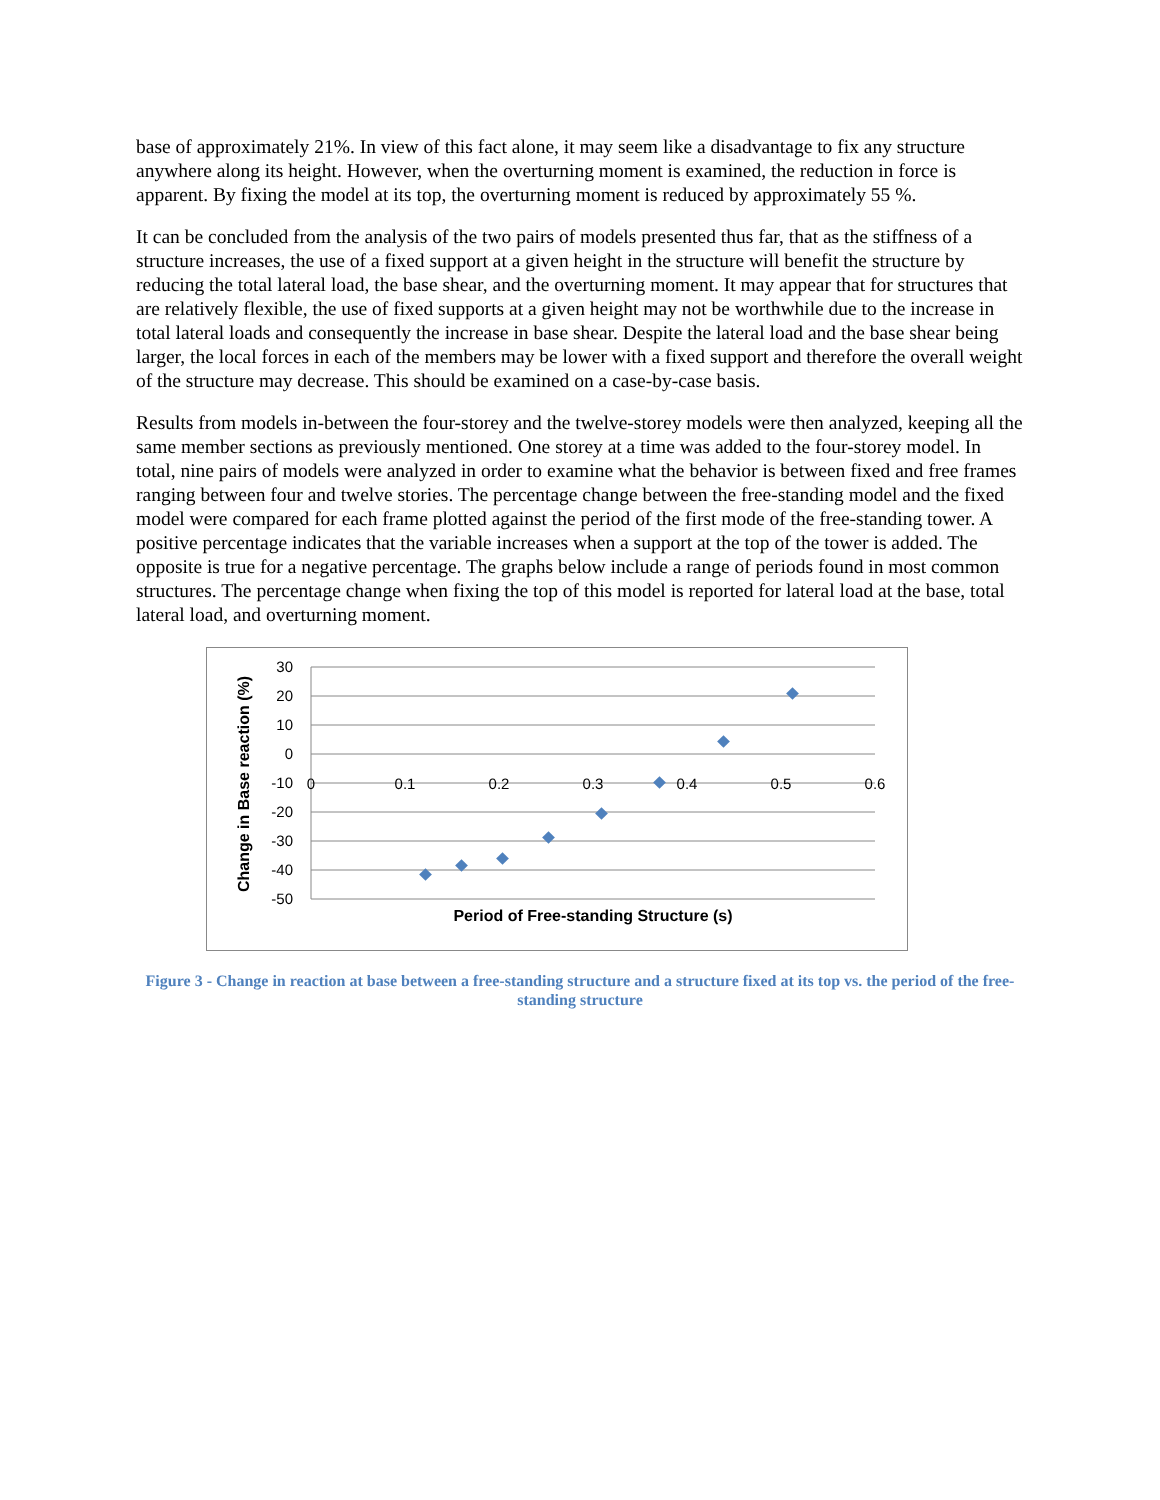base of approximately 21%. In view of this fact alone, it may seem like a disadvantage to fix any structure anywhere along its height. However, when the overturning moment is examined, the reduction in force is apparent. By fixing the model at its top, the overturning moment is reduced by approximately 55 %.
It can be concluded from the analysis of the two pairs of models presented thus far, that as the stiffness of a structure increases, the use of a fixed support at a given height in the structure will benefit the structure by reducing the total lateral load, the base shear, and the overturning moment. It may appear that for structures that are relatively flexible, the use of fixed supports at a given height may not be worthwhile due to the increase in total lateral loads and consequently the increase in base shear. Despite the lateral load and the base shear being larger, the local forces in each of the members may be lower with a fixed support and therefore the overall weight of the structure may decrease. This should be examined on a case-by-case basis.
Results from models in-between the four-storey and the twelve-storey models were then analyzed, keeping all the same member sections as previously mentioned. One storey at a time was added to the four-storey model. In total, nine pairs of models were analyzed in order to examine what the behavior is between fixed and free frames ranging between four and twelve stories. The percentage change between the free-standing model and the fixed model were compared for each frame plotted against the period of the first mode of the free-standing tower. A positive percentage indicates that the variable increases when a support at the top of the tower is added. The opposite is true for a negative percentage. The graphs below include a range of periods found in most common structures. The percentage change when fixing the top of this model is reported for lateral load at the base, total lateral load, and overturning moment.
30
20
10
0
-10
-20
-30
-40
-50
0
0.1
0.2
0.3
0.4
0.5
0.6
Period of Free-standing Structure (s)
Change in Base reaction (%)
Figure 3 - Change in reaction at base between a free-standing structure and a structure fixed at its top vs. the period of the free-standing structure